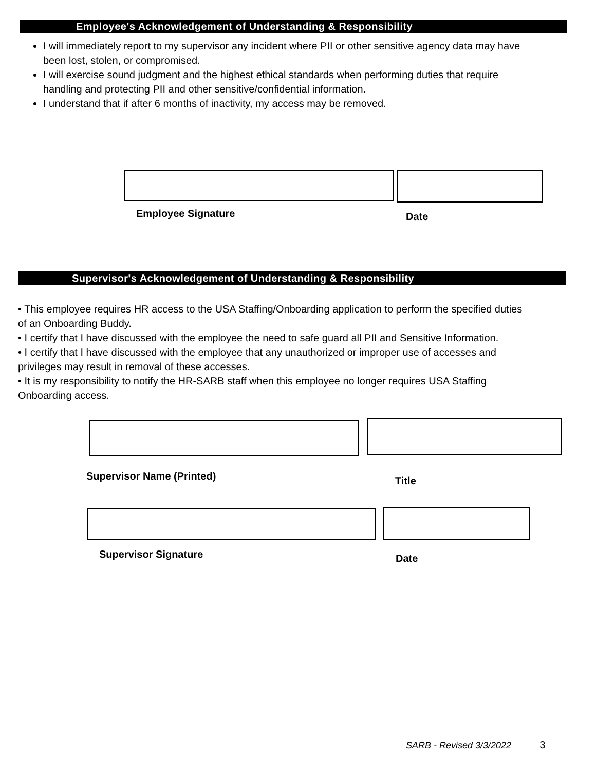Employee's Acknowledgement of Understanding & Responsibility
I will immediately report to my supervisor any incident where PII or other sensitive agency data may have been lost, stolen, or compromised.
I will exercise sound judgment and the highest ethical standards when performing duties that require handling and protecting PII and other sensitive/confidential information.
I understand that if after 6 months of inactivity, my access may be removed.
Employee Signature Date
Supervisor's Acknowledgement of Understanding & Responsibility
• This employee requires HR access to the USA Staffing/Onboarding application to perform the specified duties of an Onboarding Buddy.
• I certify that I have discussed with the employee the need to safe guard all PII and Sensitive Information.
• I certify that I have discussed with the employee that any unauthorized or improper use of accesses and privileges may result in removal of these accesses.
• It is my responsibility to notify the HR-SARB staff when this employee no longer requires USA Staffing Onboarding access.
Supervisor Name (Printed) Title
Supervisor Signature Date
SARB - Revised 3/3/2022 3